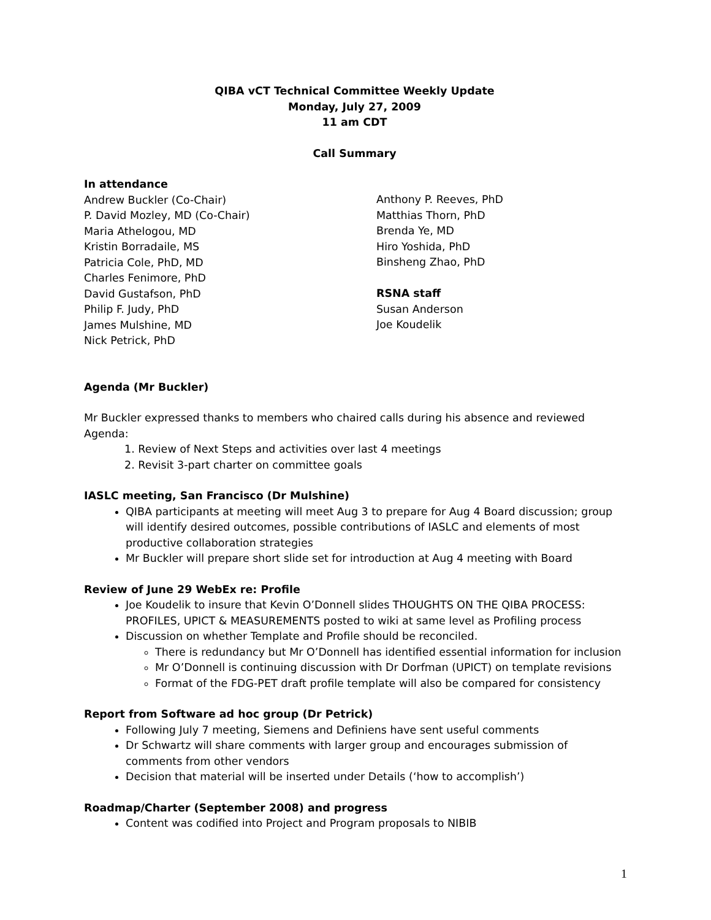QIBA vCT Technical Committee Weekly Update
Monday, July 27, 2009
11 am CDT
Call Summary
In attendance
Andrew Buckler (Co-Chair)
P. David Mozley, MD (Co-Chair)
Maria Athelogou, MD
Kristin Borradaile, MS
Patricia Cole, PhD, MD
Charles Fenimore, PhD
David Gustafson, PhD
Philip F. Judy, PhD
James Mulshine, MD
Nick Petrick, PhD
Anthony P. Reeves, PhD
Matthias Thorn, PhD
Brenda Ye, MD
Hiro Yoshida, PhD
Binsheng Zhao, PhD
RSNA staff
Susan Anderson
Joe Koudelik
Agenda (Mr Buckler)
Mr Buckler expressed thanks to members who chaired calls during his absence and reviewed Agenda:
1. Review of Next Steps and activities over last 4 meetings
2. Revisit 3-part charter on committee goals
IASLC meeting, San Francisco (Dr Mulshine)
QIBA participants at meeting will meet Aug 3 to prepare for Aug 4 Board discussion; group will identify desired outcomes, possible contributions of IASLC and elements of most productive collaboration strategies
Mr Buckler will prepare short slide set for introduction at Aug 4 meeting with Board
Review of June 29 WebEx re: Profile
Joe Koudelik to insure that Kevin O’Donnell slides THOUGHTS ON THE QIBA PROCESS: PROFILES, UPICT & MEASUREMENTS posted to wiki at same level as Profiling process
Discussion on whether Template and Profile should be reconciled.
There is redundancy but Mr O’Donnell has identified essential information for inclusion
Mr O’Donnell is continuing discussion with Dr Dorfman (UPICT) on template revisions
Format of the FDG-PET draft profile template will also be compared for consistency
Report from Software ad hoc group (Dr Petrick)
Following July 7 meeting, Siemens and Definiens have sent useful comments
Dr Schwartz will share comments with larger group and encourages submission of comments from other vendors
Decision that material will be inserted under Details (‘how to accomplish’)
Roadmap/Charter (September 2008) and progress
Content was codified into Project and Program proposals to NIBIB
1